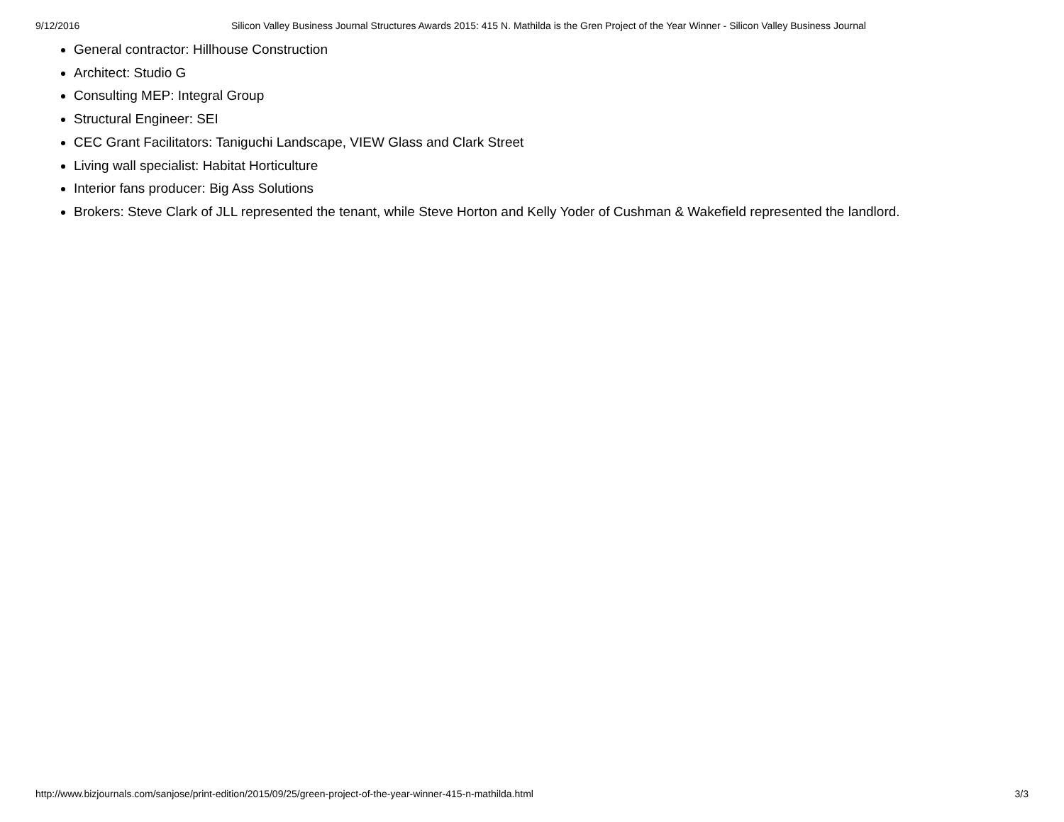9/12/2016 Silicon Valley Business Journal Structures Awards 2015: 415 N. Mathilda is the Gren Project of the Year Winner - Silicon Valley Business Journal
General contractor: Hillhouse Construction
Architect: Studio G
Consulting MEP: Integral Group
Structural Engineer: SEI
CEC Grant Facilitators: Taniguchi Landscape, VIEW Glass and Clark Street
Living wall specialist: Habitat Horticulture
Interior fans producer: Big Ass Solutions
Brokers: Steve Clark of JLL represented the tenant, while Steve Horton and Kelly Yoder of Cushman & Wakefield represented the landlord.
http://www.bizjournals.com/sanjose/print-edition/2015/09/25/green-project-of-the-year-winner-415-n-mathilda.html 3/3